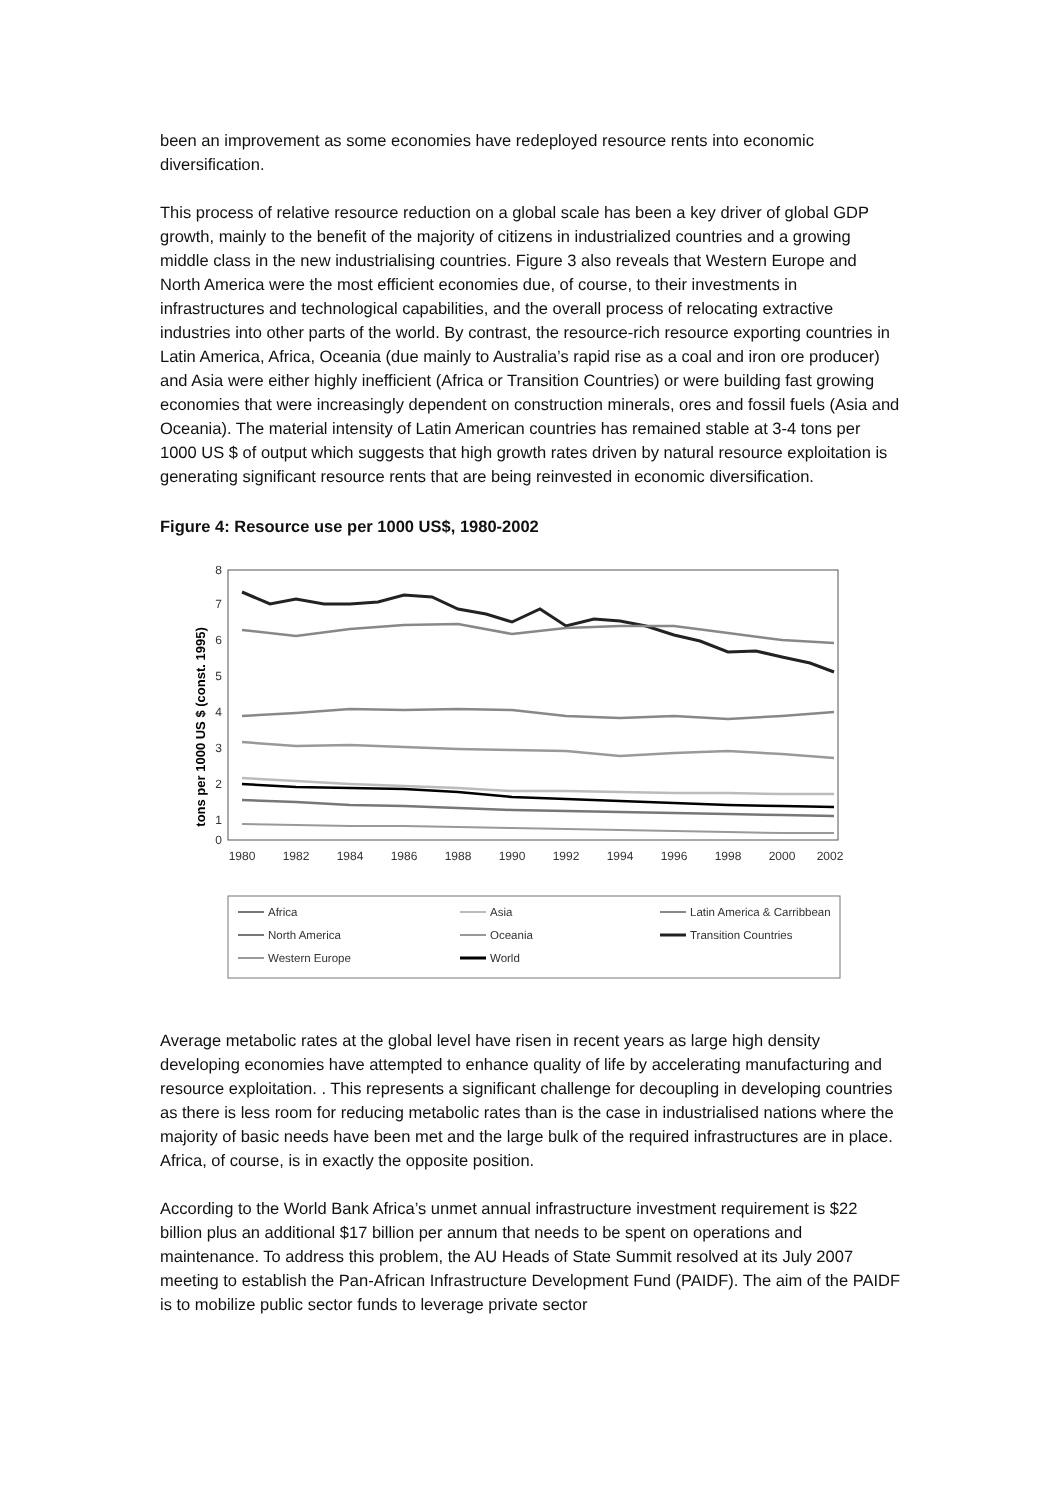been an improvement as some economies have redeployed resource rents into economic diversification.
This process of relative resource reduction on a global scale has been a key driver of global GDP growth, mainly to the benefit of the majority of citizens in industrialized countries and a growing middle class in the new industrialising countries. Figure 3 also reveals that Western Europe and North America were the most efficient economies due, of course, to their investments in infrastructures and technological capabilities, and the overall process of relocating extractive industries into other parts of the world. By contrast, the resource-rich resource exporting countries in Latin America, Africa, Oceania (due mainly to Australia’s rapid rise as a coal and iron ore producer) and Asia were either highly inefficient (Africa or Transition Countries) or were building fast growing economies that were increasingly dependent on construction minerals, ores and fossil fuels (Asia and Oceania). The material intensity of Latin American countries has remained stable at 3-4 tons per 1000 US $ of output which suggests that high growth rates driven by natural resource exploitation is generating significant resource rents that are being reinvested in economic diversification.
Figure 4: Resource use per 1000 US$, 1980-2002
tons per 1000 US $ (const. 1995)
8
7
6
5
4
3
2
1
0
1980
1982
1984
1986
1988
1990
1992
1994
1996
1998
2000
2002
Africa
Asia
Latin America & Carribbean
North America
Oceania
Transition Countries
Western Europe
World
Average metabolic rates at the global level have risen in recent years as large high density developing economies have attempted to enhance quality of life by accelerating manufacturing and resource exploitation. . This represents a significant challenge for decoupling in developing countries as there is less room for reducing metabolic rates than is the case in industrialised nations where the majority of basic needs have been met and the large bulk of the required infrastructures are in place. Africa, of course, is in exactly the opposite position.
According to the World Bank Africa’s unmet annual infrastructure investment requirement is $22 billion plus an additional $17 billion per annum that needs to be spent on operations and maintenance. To address this problem, the AU Heads of State Summit resolved at its July 2007 meeting to establish the Pan-African Infrastructure Development Fund (PAIDF). The aim of the PAIDF is to mobilize public sector funds to leverage private sector